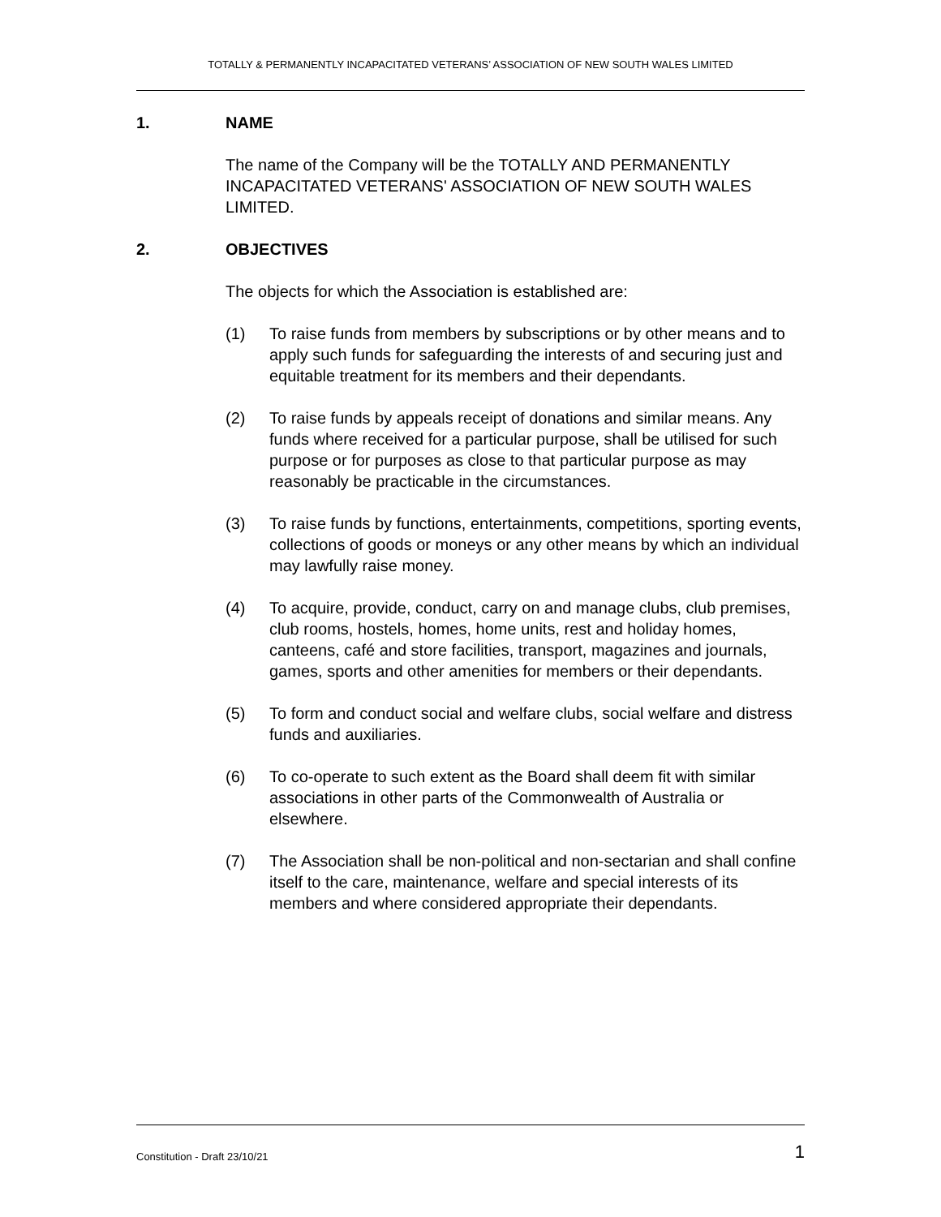TOTALLY & PERMANENTLY INCAPACITATED VETERANS’ ASSOCIATION OF NEW SOUTH WALES LIMITED
1. NAME
The name of the Company will be the TOTALLY AND PERMANENTLY INCAPACITATED VETERANS' ASSOCIATION OF NEW SOUTH WALES LIMITED.
2. OBJECTIVES
The objects for which the Association is established are:
(1) To raise funds from members by subscriptions or by other means and to apply such funds for safeguarding the interests of and securing just and equitable treatment for its members and their dependants.
(2) To raise funds by appeals receipt of donations and similar means. Any funds where received for a particular purpose, shall be utilised for such purpose or for purposes as close to that particular purpose as may reasonably be practicable in the circumstances.
(3) To raise funds by functions, entertainments, competitions, sporting events, collections of goods or moneys or any other means by which an individual may lawfully raise money.
(4) To acquire, provide, conduct, carry on and manage clubs, club premises, club rooms, hostels, homes, home units, rest and holiday homes, canteens, café and store facilities, transport, magazines and journals, games, sports and other amenities for members or their dependants.
(5) To form and conduct social and welfare clubs, social welfare and distress funds and auxiliaries.
(6) To co-operate to such extent as the Board shall deem fit with similar associations in other parts of the Commonwealth of Australia or elsewhere.
(7) The Association shall be non-political and non-sectarian and shall confine itself to the care, maintenance, welfare and special interests of its members and where considered appropriate their dependants.
Constitution - Draft 23/10/21 1